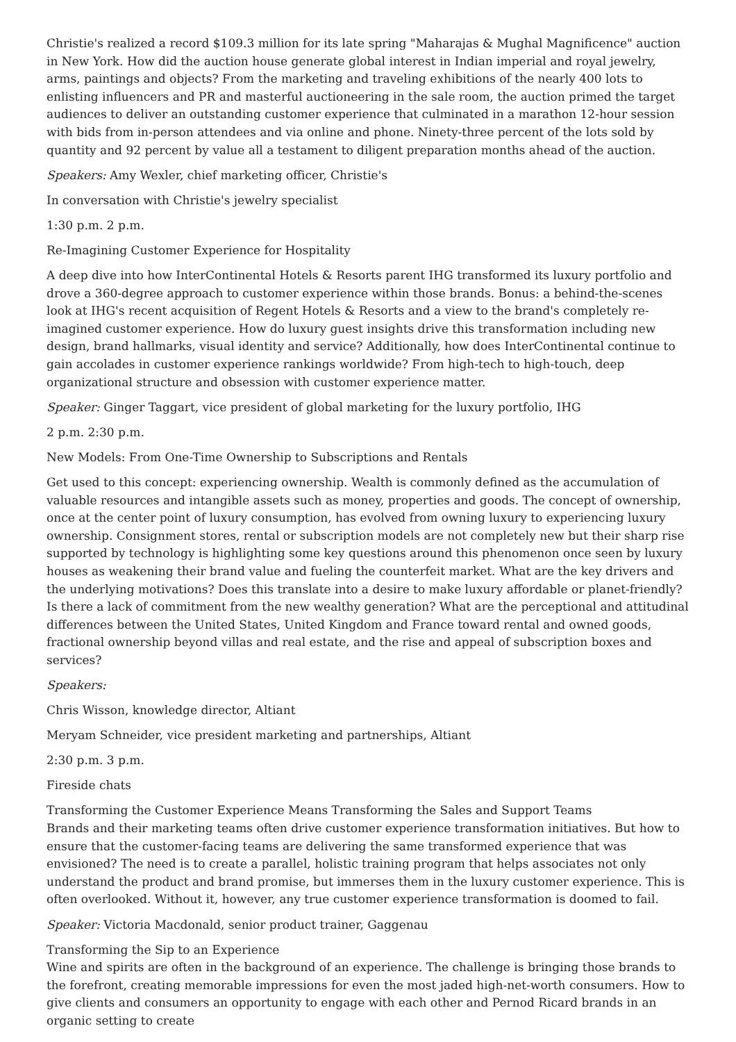Christie's realized a record $109.3 million for its late spring "Maharajas & Mughal Magnificence" auction in New York. How did the auction house generate global interest in Indian imperial and royal jewelry, arms, paintings and objects? From the marketing and traveling exhibitions of the nearly 400 lots to enlisting influencers and PR and masterful auctioneering in the sale room, the auction primed the target audiences to deliver an outstanding customer experience that culminated in a marathon 12-hour session with bids from in-person attendees and via online and phone. Ninety-three percent of the lots sold by quantity and 92 percent by value all a testament to diligent preparation months ahead of the auction.
Speakers: Amy Wexler, chief marketing officer, Christie's
In conversation with Christie's jewelry specialist
1:30 p.m. 2 p.m.
Re-Imagining Customer Experience for Hospitality
A deep dive into how InterContinental Hotels & Resorts parent IHG transformed its luxury portfolio and drove a 360-degree approach to customer experience within those brands. Bonus: a behind-the-scenes look at IHG's recent acquisition of Regent Hotels & Resorts and a view to the brand's completely re-imagined customer experience. How do luxury guest insights drive this transformation including new design, brand hallmarks, visual identity and service? Additionally, how does InterContinental continue to gain accolades in customer experience rankings worldwide? From high-tech to high-touch, deep organizational structure and obsession with customer experience matter.
Speaker: Ginger Taggart, vice president of global marketing for the luxury portfolio, IHG
2 p.m. 2:30 p.m.
New Models: From One-Time Ownership to Subscriptions and Rentals
Get used to this concept: experiencing ownership. Wealth is commonly defined as the accumulation of valuable resources and intangible assets such as money, properties and goods. The concept of ownership, once at the center point of luxury consumption, has evolved from owning luxury to experiencing luxury ownership. Consignment stores, rental or subscription models are not completely new but their sharp rise supported by technology is highlighting some key questions around this phenomenon once seen by luxury houses as weakening their brand value and fueling the counterfeit market. What are the key drivers and the underlying motivations? Does this translate into a desire to make luxury affordable or planet-friendly? Is there a lack of commitment from the new wealthy generation? What are the perceptional and attitudinal differences between the United States, United Kingdom and France toward rental and owned goods, fractional ownership beyond villas and real estate, and the rise and appeal of subscription boxes and services?
Speakers:
Chris Wisson, knowledge director, Altiant
Meryam Schneider, vice president marketing and partnerships, Altiant
2:30 p.m. 3 p.m.
Fireside chats
Transforming the Customer Experience Means Transforming the Sales and Support Teams
Brands and their marketing teams often drive customer experience transformation initiatives. But how to ensure that the customer-facing teams are delivering the same transformed experience that was envisioned? The need is to create a parallel, holistic training program that helps associates not only understand the product and brand promise, but immerses them in the luxury customer experience. This is often overlooked. Without it, however, any true customer experience transformation is doomed to fail.
Speaker: Victoria Macdonald, senior product trainer, Gaggenau
Transforming the Sip to an Experience
Wine and spirits are often in the background of an experience. The challenge is bringing those brands to the forefront, creating memorable impressions for even the most jaded high-net-worth consumers. How to give clients and consumers an opportunity to engage with each other and Pernod Ricard brands in an organic setting to create